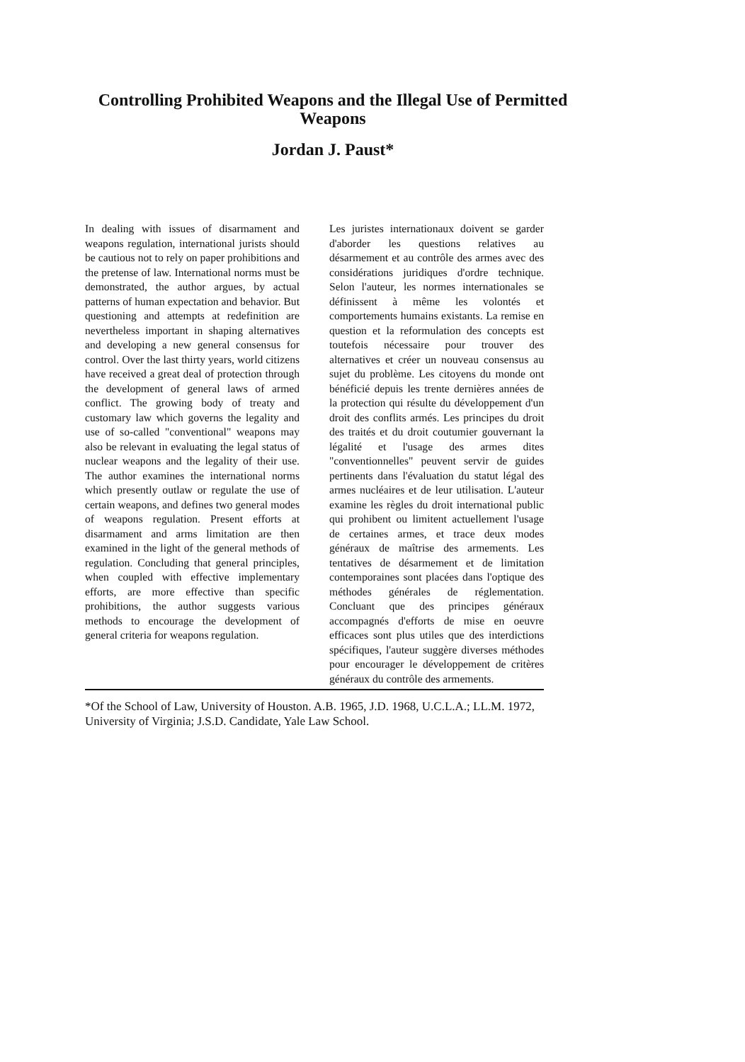Controlling Prohibited Weapons and the Illegal Use of Permitted Weapons
Jordan J. Paust*
In dealing with issues of disarmament and weapons regulation, international jurists should be cautious not to rely on paper prohibitions and the pretense of law. International norms must be demonstrated, the author argues, by actual patterns of human expectation and behavior. But questioning and attempts at redefinition are nevertheless important in shaping alternatives and developing a new general consensus for control. Over the last thirty years, world citizens have received a great deal of protection through the development of general laws of armed conflict. The growing body of treaty and customary law which governs the legality and use of so-called "conventional" weapons may also be relevant in evaluating the legal status of nuclear weapons and the legality of their use. The author examines the international norms which presently outlaw or regulate the use of certain weapons, and defines two general modes of weapons regulation. Present efforts at disarmament and arms limitation are then examined in the light of the general methods of regulation. Concluding that general principles, when coupled with effective implementary efforts, are more effective than specific prohibitions, the author suggests various methods to encourage the development of general criteria for weapons regulation.
Les juristes internationaux doivent se garder d'aborder les questions relatives au désarmement et au contrôle des armes avec des considérations juridiques d'ordre technique. Selon l'auteur, les normes internationales se définissent à même les volontés et comportements humains existants. La remise en question et la reformulation des concepts est toutefois nécessaire pour trouver des alternatives et créer un nouveau consensus au sujet du problème. Les citoyens du monde ont bénéficié depuis les trente dernières années de la protection qui résulte du développement d'un droit des conflits armés. Les principes du droit des traités et du droit coutumier gouvernant la légalité et l'usage des armes dites "conventionnelles" peuvent servir de guides pertinents dans l'évaluation du statut légal des armes nucléaires et de leur utilisation. L'auteur examine les règles du droit international public qui prohibent ou limitent actuellement l'usage de certaines armes, et trace deux modes généraux de maîtrise des armements. Les tentatives de désarmement et de limitation contemporaines sont placées dans l'optique des méthodes générales de réglementation. Concluant que des principes généraux accompagnés d'efforts de mise en oeuvre efficaces sont plus utiles que des interdictions spécifiques, l'auteur suggère diverses méthodes pour encourager le développement de critères généraux du contrôle des armements.
*Of the School of Law, University of Houston. A.B. 1965, J.D. 1968, U.C.L.A.; LL.M. 1972, University of Virginia; J.S.D. Candidate, Yale Law School.